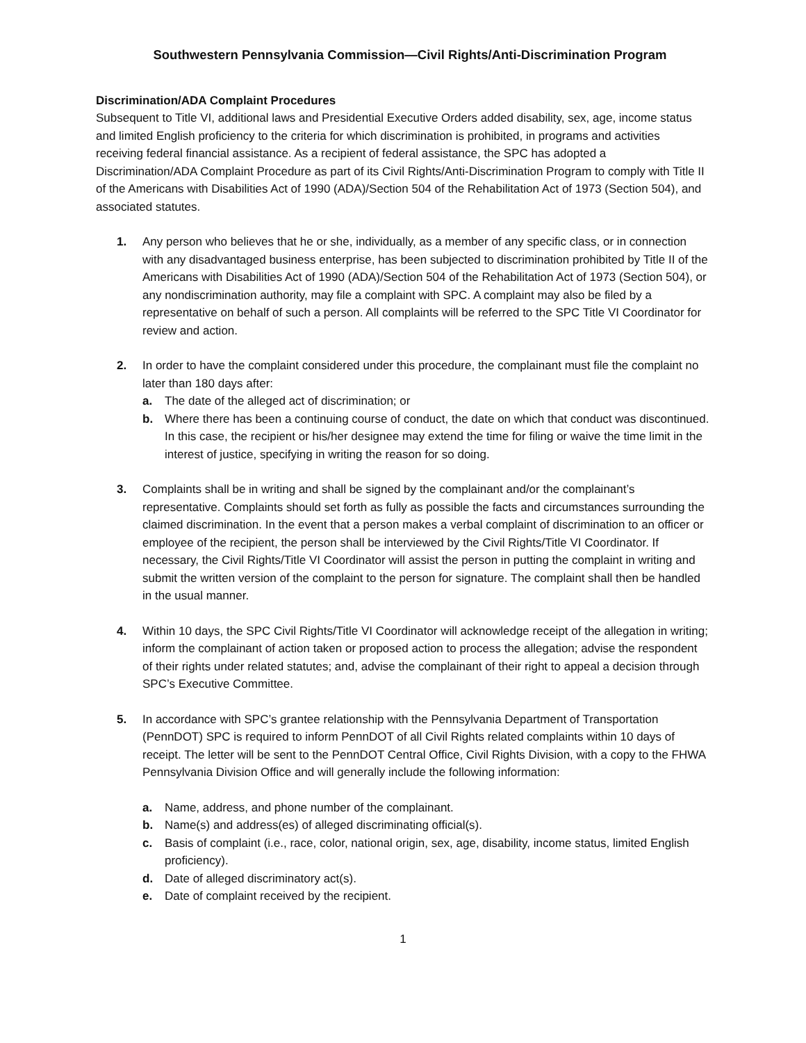Southwestern Pennsylvania Commission—Civil Rights/Anti-Discrimination Program
Discrimination/ADA Complaint Procedures
Subsequent to Title VI, additional laws and Presidential Executive Orders added disability, sex, age, income status and limited English proficiency to the criteria for which discrimination is prohibited, in programs and activities receiving federal financial assistance. As a recipient of federal assistance, the SPC has adopted a Discrimination/ADA Complaint Procedure as part of its Civil Rights/Anti-Discrimination Program to comply with Title II of the Americans with Disabilities Act of 1990 (ADA)/Section 504 of the Rehabilitation Act of 1973 (Section 504), and associated statutes.
1. Any person who believes that he or she, individually, as a member of any specific class, or in connection with any disadvantaged business enterprise, has been subjected to discrimination prohibited by Title II of the Americans with Disabilities Act of 1990 (ADA)/Section 504 of the Rehabilitation Act of 1973 (Section 504), or any nondiscrimination authority, may file a complaint with SPC. A complaint may also be filed by a representative on behalf of such a person. All complaints will be referred to the SPC Title VI Coordinator for review and action.
2. In order to have the complaint considered under this procedure, the complainant must file the complaint no later than 180 days after:
a. The date of the alleged act of discrimination; or
b. Where there has been a continuing course of conduct, the date on which that conduct was discontinued. In this case, the recipient or his/her designee may extend the time for filing or waive the time limit in the interest of justice, specifying in writing the reason for so doing.
3. Complaints shall be in writing and shall be signed by the complainant and/or the complainant’s representative. Complaints should set forth as fully as possible the facts and circumstances surrounding the claimed discrimination. In the event that a person makes a verbal complaint of discrimination to an officer or employee of the recipient, the person shall be interviewed by the Civil Rights/Title VI Coordinator. If necessary, the Civil Rights/Title VI Coordinator will assist the person in putting the complaint in writing and submit the written version of the complaint to the person for signature. The complaint shall then be handled in the usual manner.
4. Within 10 days, the SPC Civil Rights/Title VI Coordinator will acknowledge receipt of the allegation in writing; inform the complainant of action taken or proposed action to process the allegation; advise the respondent of their rights under related statutes; and, advise the complainant of their right to appeal a decision through SPC’s Executive Committee.
5. In accordance with SPC’s grantee relationship with the Pennsylvania Department of Transportation (PennDOT) SPC is required to inform PennDOT of all Civil Rights related complaints within 10 days of receipt. The letter will be sent to the PennDOT Central Office, Civil Rights Division, with a copy to the FHWA Pennsylvania Division Office and will generally include the following information:
a. Name, address, and phone number of the complainant.
b. Name(s) and address(es) of alleged discriminating official(s).
c. Basis of complaint (i.e., race, color, national origin, sex, age, disability, income status, limited English proficiency).
d. Date of alleged discriminatory act(s).
e. Date of complaint received by the recipient.
1